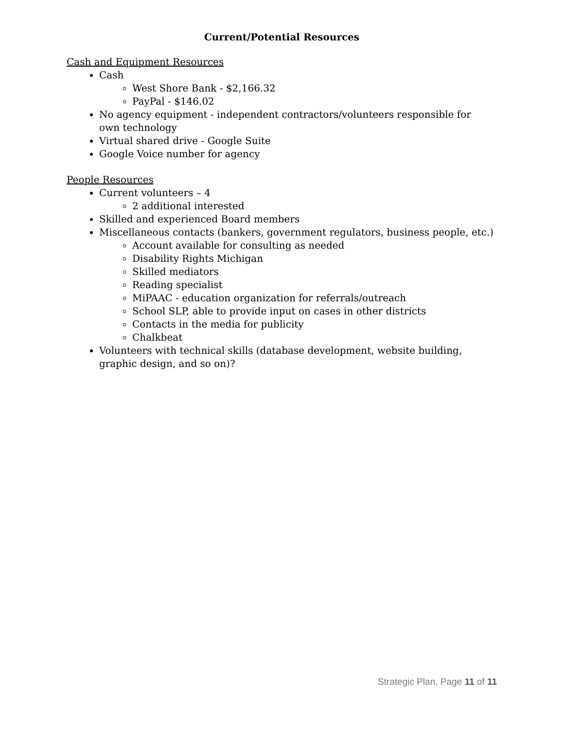Current/Potential Resources
Cash and Equipment Resources
Cash
West Shore Bank - $2,166.32
PayPal - $146.02
No agency equipment - independent contractors/volunteers responsible for own technology
Virtual shared drive - Google Suite
Google Voice number for agency
People Resources
Current volunteers – 4
2 additional interested
Skilled and experienced Board members
Miscellaneous contacts (bankers, government regulators, business people, etc.)
Account available for consulting as needed
Disability Rights Michigan
Skilled mediators
Reading specialist
MiPAAC - education organization for referrals/outreach
School SLP, able to provide input on cases in other districts
Contacts in the media for publicity
Chalkbeat
Volunteers with technical skills (database development, website building, graphic design, and so on)?
Strategic Plan, Page 11 of 11